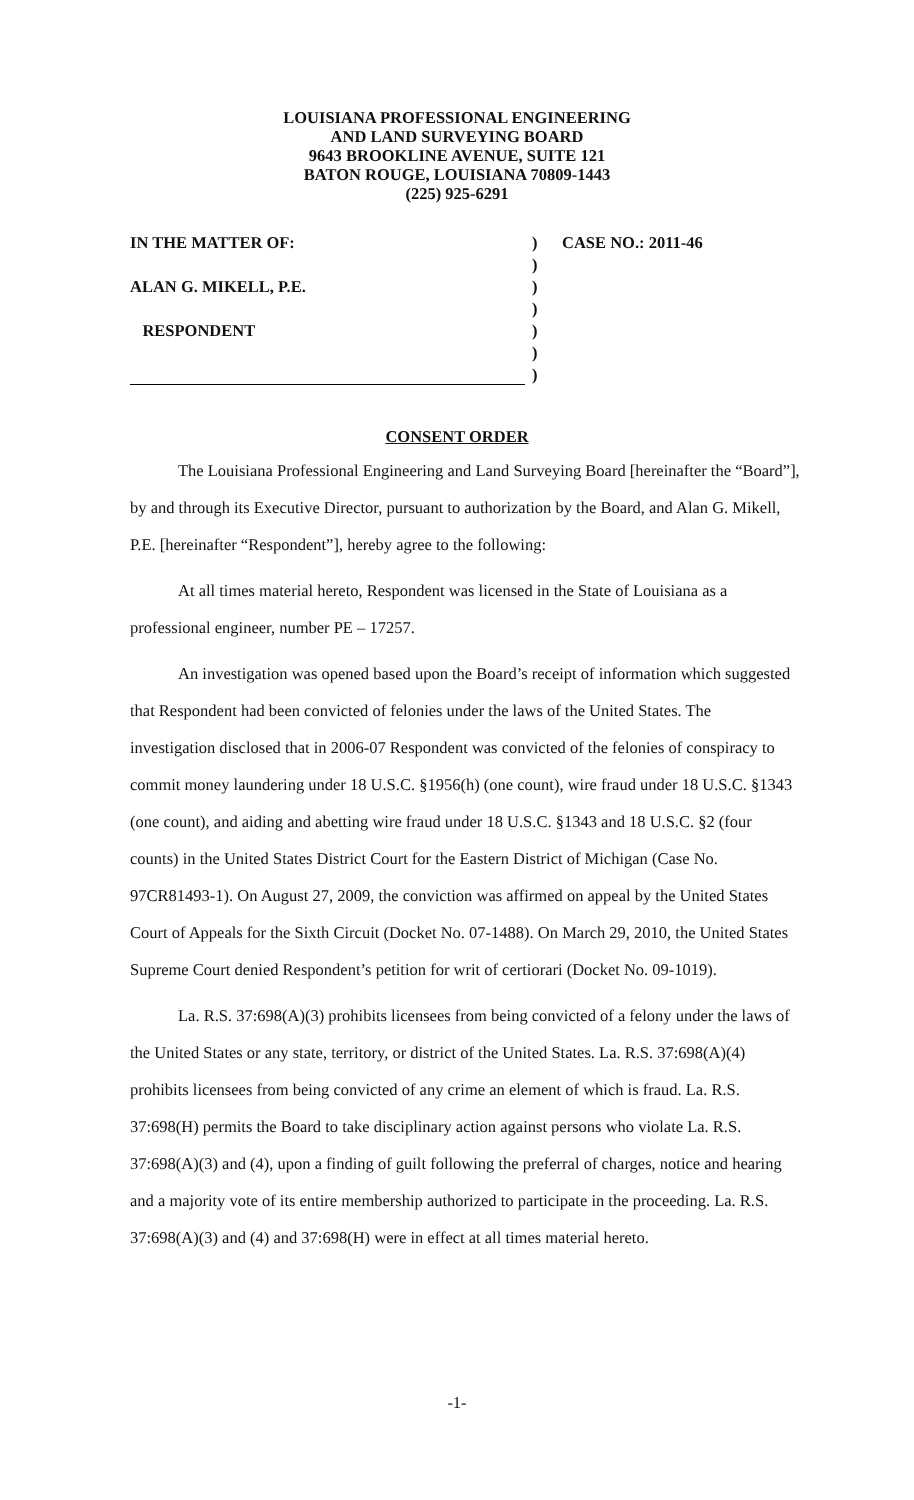LOUISIANA PROFESSIONAL ENGINEERING
AND LAND SURVEYING BOARD
9643 BROOKLINE AVENUE, SUITE 121
BATON ROUGE, LOUISIANA 70809-1443
(225) 925-6291
IN THE MATTER OF:) CASE NO.: 2011-46
)
ALAN G. MIKELL, P.E.)
)
RESPONDENT)
)
)
CONSENT ORDER
The Louisiana Professional Engineering and Land Surveying Board [hereinafter the “Board”], by and through its Executive Director, pursuant to authorization by the Board, and Alan G. Mikell, P.E. [hereinafter “Respondent”], hereby agree to the following:
At all times material hereto, Respondent was licensed in the State of Louisiana as a professional engineer, number PE – 17257.
An investigation was opened based upon the Board’s receipt of information which suggested that Respondent had been convicted of felonies under the laws of the United States. The investigation disclosed that in 2006-07 Respondent was convicted of the felonies of conspiracy to commit money laundering under 18 U.S.C. §1956(h) (one count), wire fraud under 18 U.S.C. §1343 (one count), and aiding and abetting wire fraud under 18 U.S.C. §1343 and 18 U.S.C. §2 (four counts) in the United States District Court for the Eastern District of Michigan (Case No. 97CR81493-1). On August 27, 2009, the conviction was affirmed on appeal by the United States Court of Appeals for the Sixth Circuit (Docket No. 07-1488). On March 29, 2010, the United States Supreme Court denied Respondent’s petition for writ of certiorari (Docket No. 09-1019).
La. R.S. 37:698(A)(3) prohibits licensees from being convicted of a felony under the laws of the United States or any state, territory, or district of the United States. La. R.S. 37:698(A)(4) prohibits licensees from being convicted of any crime an element of which is fraud. La. R.S. 37:698(H) permits the Board to take disciplinary action against persons who violate La. R.S. 37:698(A)(3) and (4), upon a finding of guilt following the preferral of charges, notice and hearing and a majority vote of its entire membership authorized to participate in the proceeding. La. R.S. 37:698(A)(3) and (4) and 37:698(H) were in effect at all times material hereto.
-1-